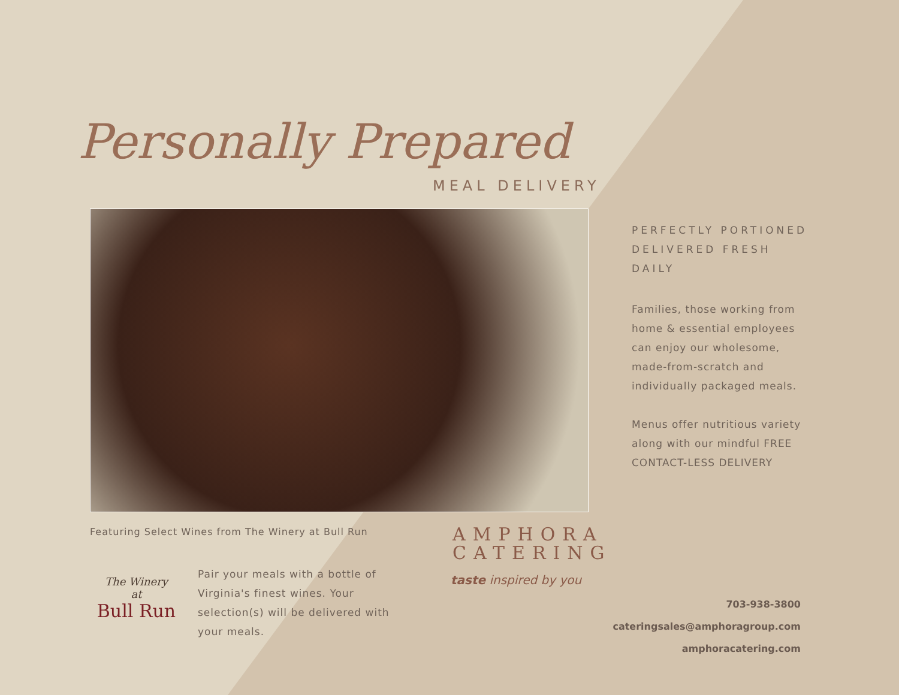Personally Prepared
MEAL DELIVERY
PERFECTLY PORTIONED
DELIVERED FRESH DAILY
Families, those working from home & essential employees can enjoy our wholesome, made-from-scratch and individually packaged meals.
Menus offer nutritious variety along with our mindful FREE CONTACT-LESS DELIVERY
Featuring Select Wines from The Winery at Bull Run
The Winery
at
Bull Run
Pair your meals with a bottle of Virginia's finest wines. Your selection(s) will be delivered with your meals.
AMPHORA
CATERING
taste inspired by you
703-938-3800
cateringsales@amphoragroup.com
amphoracatering.com